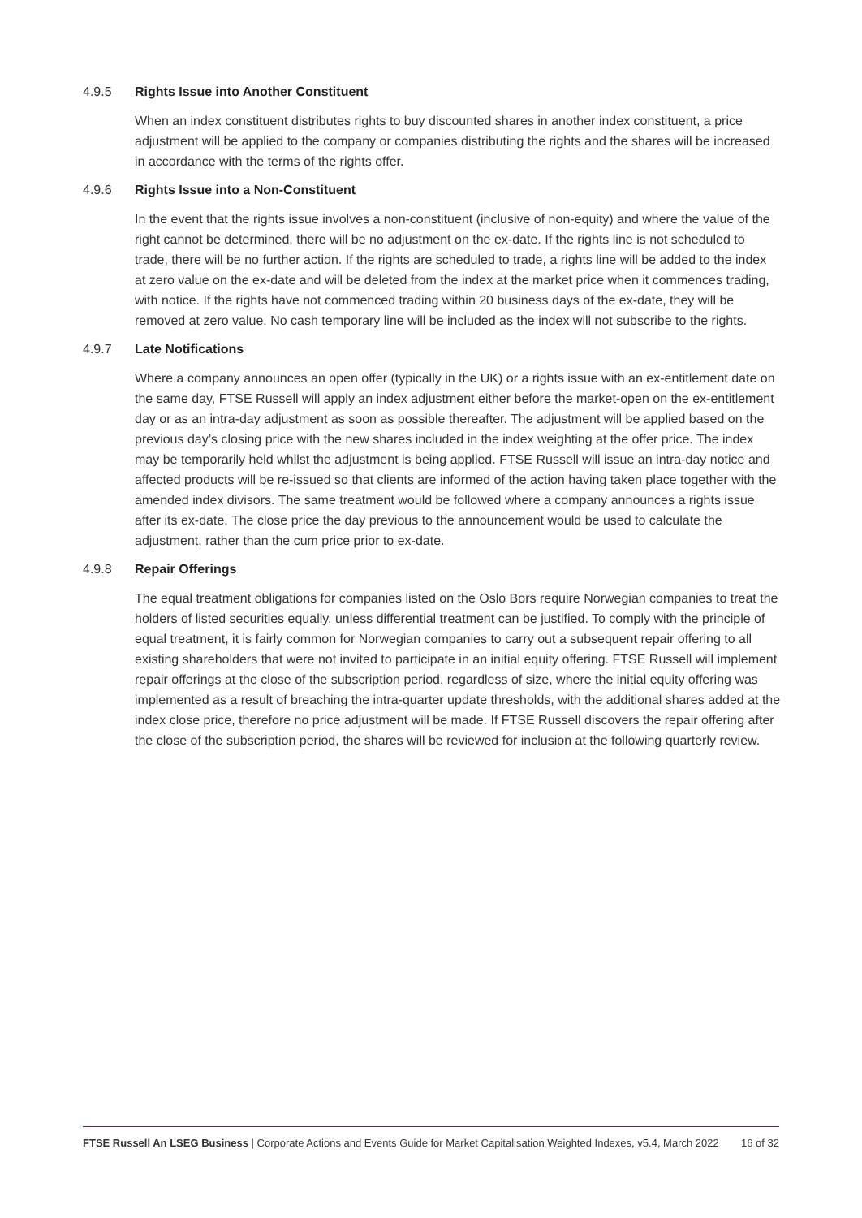4.9.5 Rights Issue into Another Constituent
When an index constituent distributes rights to buy discounted shares in another index constituent, a price adjustment will be applied to the company or companies distributing the rights and the shares will be increased in accordance with the terms of the rights offer.
4.9.6 Rights Issue into a Non-Constituent
In the event that the rights issue involves a non-constituent (inclusive of non-equity) and where the value of the right cannot be determined, there will be no adjustment on the ex-date. If the rights line is not scheduled to trade, there will be no further action. If the rights are scheduled to trade, a rights line will be added to the index at zero value on the ex-date and will be deleted from the index at the market price when it commences trading, with notice. If the rights have not commenced trading within 20 business days of the ex-date, they will be removed at zero value. No cash temporary line will be included as the index will not subscribe to the rights.
4.9.7 Late Notifications
Where a company announces an open offer (typically in the UK) or a rights issue with an ex-entitlement date on the same day, FTSE Russell will apply an index adjustment either before the market-open on the ex-entitlement day or as an intra-day adjustment as soon as possible thereafter. The adjustment will be applied based on the previous day’s closing price with the new shares included in the index weighting at the offer price. The index may be temporarily held whilst the adjustment is being applied. FTSE Russell will issue an intra-day notice and affected products will be re-issued so that clients are informed of the action having taken place together with the amended index divisors. The same treatment would be followed where a company announces a rights issue after its ex-date. The close price the day previous to the announcement would be used to calculate the adjustment, rather than the cum price prior to ex-date.
4.9.8 Repair Offerings
The equal treatment obligations for companies listed on the Oslo Bors require Norwegian companies to treat the holders of listed securities equally, unless differential treatment can be justified. To comply with the principle of equal treatment, it is fairly common for Norwegian companies to carry out a subsequent repair offering to all existing shareholders that were not invited to participate in an initial equity offering. FTSE Russell will implement repair offerings at the close of the subscription period, regardless of size, where the initial equity offering was implemented as a result of breaching the intra-quarter update thresholds, with the additional shares added at the index close price, therefore no price adjustment will be made. If FTSE Russell discovers the repair offering after the close of the subscription period, the shares will be reviewed for inclusion at the following quarterly review.
FTSE Russell An LSEG Business | Corporate Actions and Events Guide for Market Capitalisation Weighted Indexes, v5.4, March 2022
16 of 32